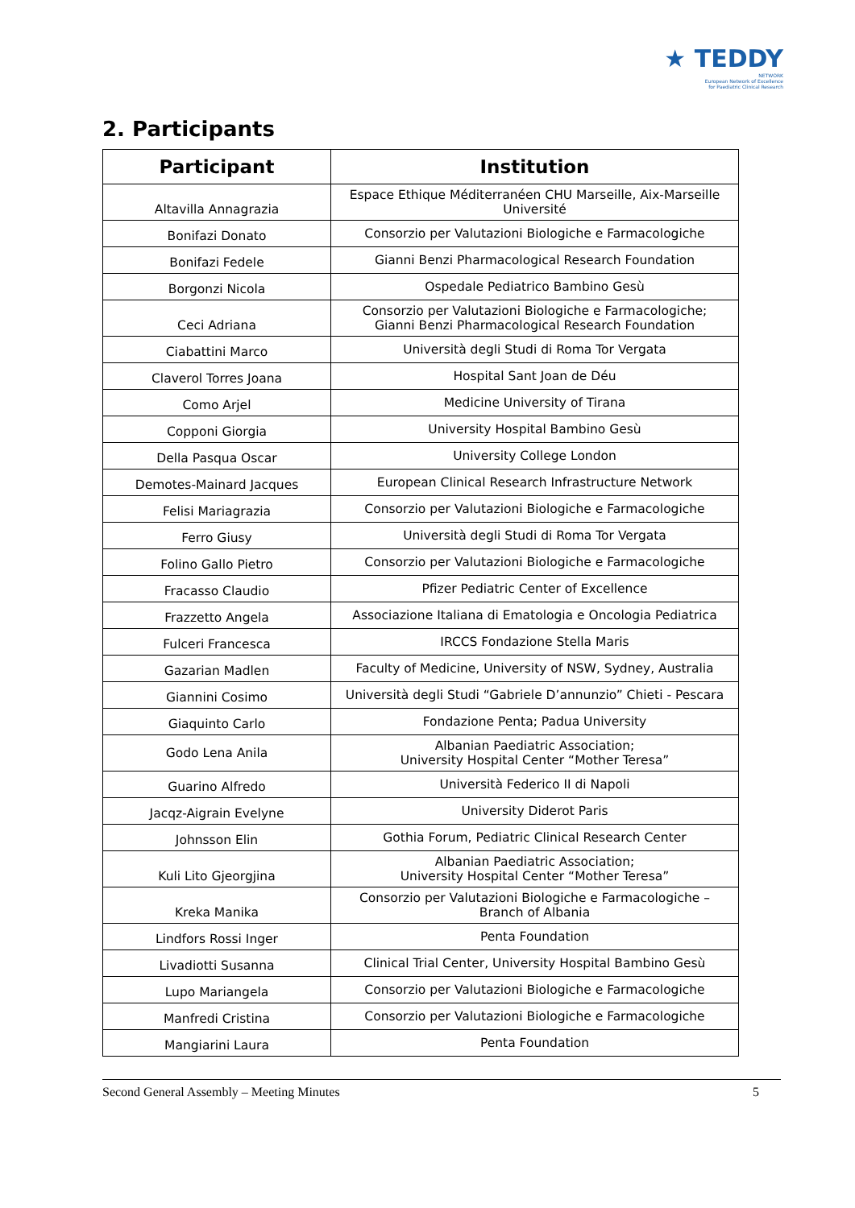★ TEDDY
NETWORK
European Network of Excellence
for Paediatric Clinical Research
2. Participants
| Participant | Institution |
| --- | --- |
| Altavilla Annagrazia | Espace Ethique Méditerranéen CHU Marseille, Aix-Marseille Université |
| Bonifazi Donato | Consorzio per Valutazioni Biologiche e Farmacologiche |
| Bonifazi Fedele | Gianni Benzi Pharmacological Research Foundation |
| Borgonzi Nicola | Ospedale Pediatrico Bambino Gesù |
| Ceci Adriana | Consorzio per Valutazioni Biologiche e Farmacologiche; Gianni Benzi Pharmacological Research Foundation |
| Ciabattini Marco | Università degli Studi di Roma Tor Vergata |
| Claverol Torres Joana | Hospital Sant Joan de Déu |
| Como Arjel | Medicine University of Tirana |
| Copponi Giorgia | University Hospital Bambino Gesù |
| Della Pasqua Oscar | University College London |
| Demotes-Mainard Jacques | European Clinical Research Infrastructure Network |
| Felisi Mariagrazia | Consorzio per Valutazioni Biologiche e Farmacologiche |
| Ferro Giusy | Università degli Studi di Roma Tor Vergata |
| Folino Gallo Pietro | Consorzio per Valutazioni Biologiche e Farmacologiche |
| Fracasso Claudio | Pfizer Pediatric Center of Excellence |
| Frazzetto Angela | Associazione Italiana di Ematologia e Oncologia Pediatrica |
| Fulceri Francesca | IRCCS Fondazione Stella Maris |
| Gazarian Madlen | Faculty of Medicine, University of NSW, Sydney, Australia |
| Giannini Cosimo | Università degli Studi “Gabriele D’annunzio” Chieti - Pescara |
| Giaquinto Carlo | Fondazione Penta; Padua University |
| Godo Lena Anila | Albanian Paediatric Association; University Hospital Center “Mother Teresa” |
| Guarino Alfredo | Università Federico II di Napoli |
| Jacqz-Aigrain Evelyne | University Diderot Paris |
| Johnsson Elin | Gothia Forum, Pediatric Clinical Research Center |
| Kuli Lito Gjeorgjina | Albanian Paediatric Association; University Hospital Center “Mother Teresa” |
| Kreka Manika | Consorzio per Valutazioni Biologiche e Farmacologiche – Branch of Albania |
| Lindfors Rossi Inger | Penta Foundation |
| Livadiotti Susanna | Clinical Trial Center, University Hospital Bambino Gesù |
| Lupo Mariangela | Consorzio per Valutazioni Biologiche e Farmacologiche |
| Manfredi Cristina | Consorzio per Valutazioni Biologiche e Farmacologiche |
| Mangiarini Laura | Penta Foundation |
Second General Assembly – Meeting Minutes 5